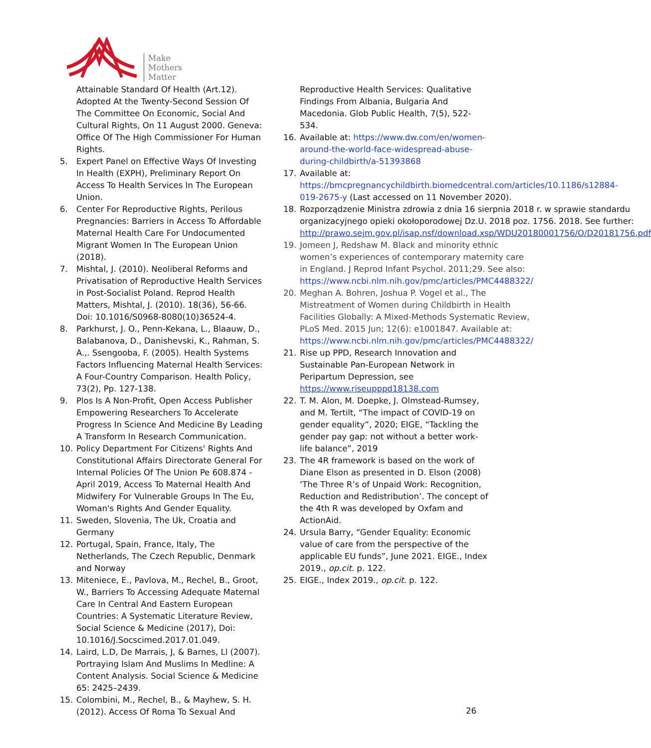Make
Mothers
Matter
Attainable Standard Of Health (Art.12). Adopted At the Twenty-Second Session Of The Committee On Economic, Social And Cultural Rights, On 11 August 2000. Geneva: Office Of The High Commissioner For Human Rights.
5. Expert Panel on Effective Ways Of Investing In Health (EXPH), Preliminary Report On Access To Health Services In The European Union.
6. Center For Reproductive Rights, Perilous Pregnancies: Barriers in Access To Affordable Maternal Health Care For Undocumented Migrant Women In The European Union (2018).
7. Mishtal, J. (2010). Neoliberal Reforms and Privatisation of Reproductive Health Services in Post-Socialist Poland. Reprod Health Matters, Mishtal, J. (2010). 18(36), 56-66. Doi: 10.1016/S0968-8080(10)36524-4.
8. Parkhurst, J. O., Penn-Kekana, L., Blaauw, D., Balabanova, D., Danishevski, K., Rahman, S. A.,. Ssengooba, F. (2005). Health Systems Factors Influencing Maternal Health Services: A Four-Country Comparison. Health Policy, 73(2), Pp. 127-138.
9. Plos Is A Non-Profit, Open Access Publisher Empowering Researchers To Accelerate Progress In Science And Medicine By Leading A Transform In Research Communication.
10. Policy Department For Citizens' Rights And Constitutional Affairs Directorate General For Internal Policies Of The Union Pe 608.874 - April 2019, Access To Maternal Health And Midwifery For Vulnerable Groups In The Eu, Woman's Rights And Gender Equality.
11. Sweden, Slovenia, The Uk, Croatia and Germany
12. Portugal, Spain, France, Italy, The Netherlands, The Czech Republic, Denmark and Norway
13. Miteniece, E., Pavlova, M., Rechel, B., Groot, W., Barriers To Accessing Adequate Maternal Care In Central And Eastern European Countries: A Systematic Literature Review, Social Science & Medicine (2017), Doi: 10.1016/J.Socscimed.2017.01.049.
14. Laird, L.D, De Marrais, J, & Barnes, Ll (2007). Portraying Islam And Muslims In Medline: A Content Analysis. Social Science & Medicine 65: 2425–2439.
15. Colombini, M., Rechel, B., & Mayhew, S. H. (2012). Access Of Roma To Sexual And
Reproductive Health Services: Qualitative Findings From Albania, Bulgaria And Macedonia. Glob Public Health, 7(5), 522-534.
16. Available at: https://www.dw.com/en/women-around-the-world-face-widespread-abuse-during-childbirth/a-51393868
17. Available at: https://bmcpregnancychildbirth.biomedcentral.com/articles/10.1186/s12884-019-2675-y (Last accessed on 11 November 2020).
18. Rozporządzenie Ministra zdrowia z dnia 16 sierpnia 2018 r. w sprawie standardu organizacyjnego opieki okołoporodowej Dz.U. 2018 poz. 1756. 2018. See further: http://prawo.sejm.gov.pl/isap.nsf/download.xsp/WDU20180001756/O/D20181756.pdf
19. Jomeen J, Redshaw M. Black and minority ethnic women’s experiences of contemporary maternity care in England. J Reprod Infant Psychol. 2011;29. See also: https://www.ncbi.nlm.nih.gov/pmc/articles/PMC4488322/
20. Meghan A. Bohren, Joshua P. Vogel et al., The Mistreatment of Women during Childbirth in Health Facilities Globally: A Mixed-Methods Systematic Review, PLoS Med. 2015 Jun; 12(6): e1001847. Available at: https://www.ncbi.nlm.nih.gov/pmc/articles/PMC4488322/
21. Rise up PPD, Research Innovation and Sustainable Pan-European Network in Peripartum Depression, see https://www.riseupppd18138.com
22. T. M. Alon, M. Doepke, J. Olmstead-Rumsey, and M. Tertilt, “The impact of COVID-19 on gender equality”, 2020; EIGE, “Tackling the gender pay gap: not without a better work-life balance”, 2019
23. The 4R framework is based on the work of Diane Elson as presented in D. Elson (2008) ‘The Three R’s of Unpaid Work: Recognition, Reduction and Redistribution’. The concept of the 4th R was developed by Oxfam and ActionAid.
24. Ursula Barry, “Gender Equality: Economic value of care from the perspective of the applicable EU funds”, June 2021. EIGE., Index 2019., op.cit. p. 122.
25. EIGE., Index 2019., op.cit. p. 122.
26